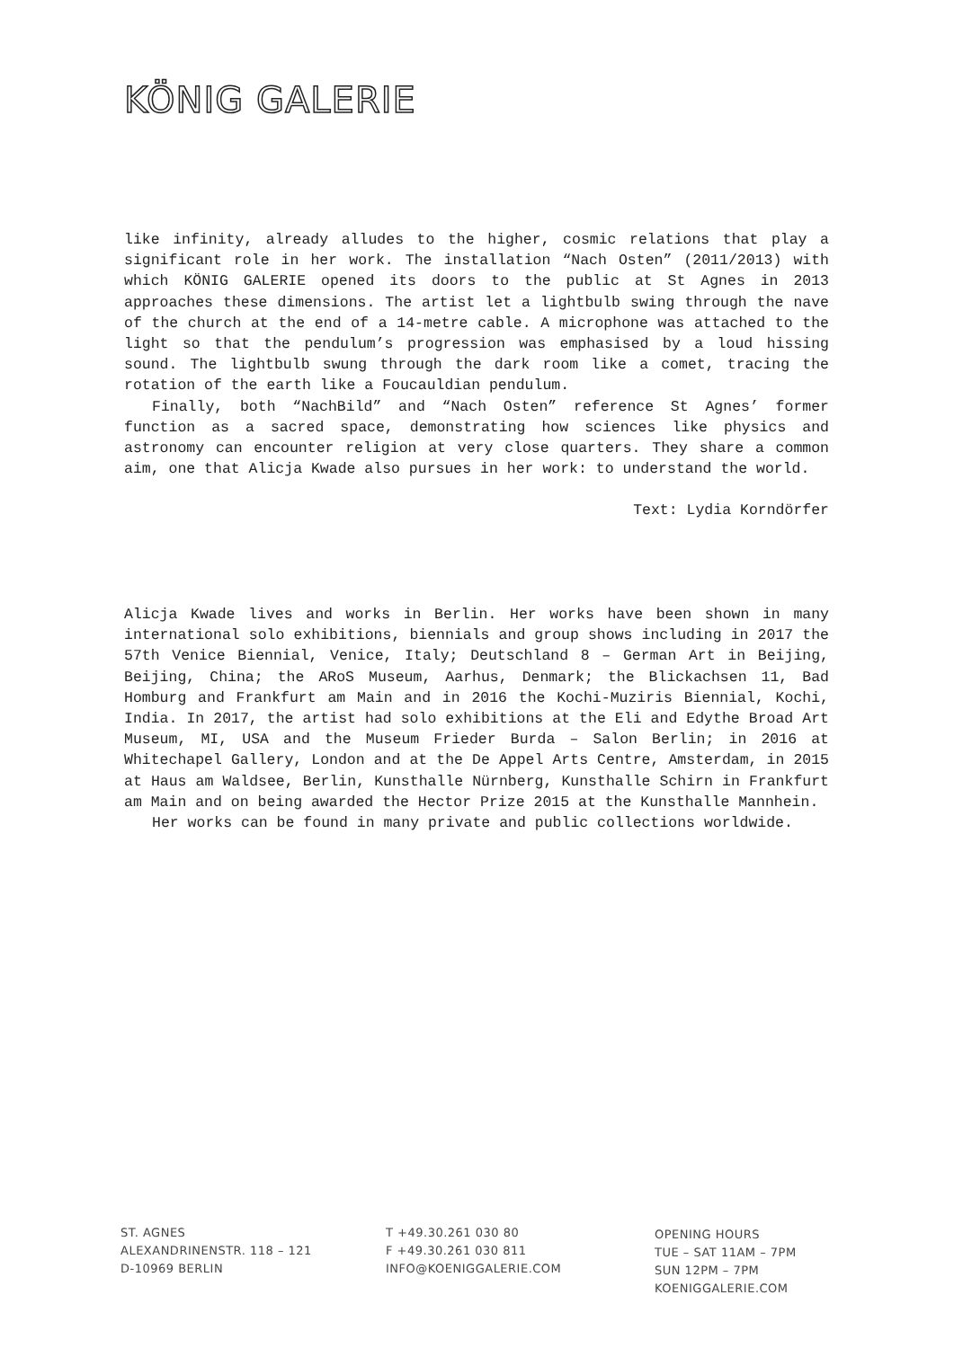KÖNIG GALERIE
like infinity, already alludes to the higher, cosmic relations that play a significant role in her work. The installation “Nach Osten” (2011/2013) with which KÖNIG GALERIE opened its doors to the public at St Agnes in 2013 approaches these dimensions. The artist let a lightbulb swing through the nave of the church at the end of a 14-metre cable. A microphone was attached to the light so that the pendulum’s progression was emphasised by a loud hissing sound. The lightbulb swung through the dark room like a comet, tracing the rotation of the earth like a Foucauldian pendulum.
Finally, both “NachBild” and “Nach Osten” reference St Agnes’ former function as a sacred space, demonstrating how sciences like physics and astronomy can encounter religion at very close quarters. They share a common aim, one that Alicja Kwade also pursues in her work: to understand the world.
Text: Lydia Korndörfer
Alicja Kwade lives and works in Berlin. Her works have been shown in many international solo exhibitions, biennials and group shows including in 2017 the 57th Venice Biennial, Venice, Italy; Deutschland 8 – German Art in Beijing, Beijing, China; the ARoS Museum, Aarhus, Denmark; the Blickachsen 11, Bad Homburg and Frankfurt am Main and in 2016 the Kochi-Muziris Biennial, Kochi, India. In 2017, the artist had solo exhibitions at the Eli and Edythe Broad Art Museum, MI, USA and the Museum Frieder Burda – Salon Berlin; in 2016 at Whitechapel Gallery, London and at the De Appel Arts Centre, Amsterdam, in 2015 at Haus am Waldsee, Berlin, Kunsthalle Nürnberg, Kunsthalle Schirn in Frankfurt am Main and on being awarded the Hector Prize 2015 at the Kunsthalle Mannhein.
Her works can be found in many private and public collections worldwide.
ST. AGNES
ALEXANDRINENSTR. 118 – 121
D-10969 BERLIN
T +49.30.261 030 80
F +49.30.261 030 811
INFO@KOENIGGALERIE.COM
OPENING HOURS
TUE – SAT 11AM – 7PM
SUN 12PM – 7PM
KOENIGGALERIE.COM